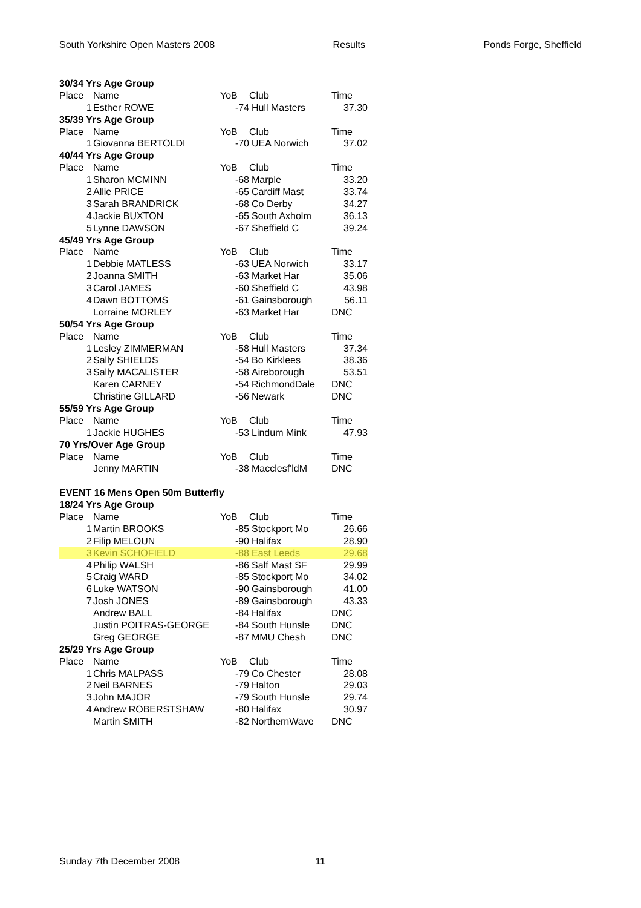South Yorkshire Open Masters 2008 Results Ponds Forge, Sheffield
| 30/34 Yrs Age Group | | | | |
| Place | Name | YoB | Club | Time |
| 1 | Esther ROWE | -74 | Hull Masters | 37.30 |
| 35/39 Yrs Age Group | | | | |
| Place | Name | YoB | Club | Time |
| 1 | Giovanna BERTOLDI | -70 | UEA Norwich | 37.02 |
| 40/44 Yrs Age Group | | | | |
| Place | Name | YoB | Club | Time |
| 1 | Sharon MCMINN | -68 | Marple | 33.20 |
| 2 | Allie PRICE | -65 | Cardiff Mast | 33.74 |
| 3 | Sarah BRANDRICK | -68 | Co Derby | 34.27 |
| 4 | Jackie BUXTON | -65 | South Axholm | 36.13 |
| 5 | Lynne DAWSON | -67 | Sheffield C | 39.24 |
| 45/49 Yrs Age Group | | | | |
| Place | Name | YoB | Club | Time |
| 1 | Debbie MATLESS | -63 | UEA Norwich | 33.17 |
| 2 | Joanna SMITH | -63 | Market Har | 35.06 |
| 3 | Carol JAMES | -60 | Sheffield C | 43.98 |
| 4 | Dawn BOTTOMS | -61 | Gainsborough | 56.11 |
| | Lorraine MORLEY | -63 | Market Har | DNC |
| 50/54 Yrs Age Group | | | | |
| Place | Name | YoB | Club | Time |
| 1 | Lesley ZIMMERMAN | -58 | Hull Masters | 37.34 |
| 2 | Sally SHIELDS | -54 | Bo Kirklees | 38.36 |
| 3 | Sally MACALISTER | -58 | Aireborough | 53.51 |
| | Karen CARNEY | -54 | RichmondDale | DNC |
| | Christine GILLARD | -56 | Newark | DNC |
| 55/59 Yrs Age Group | | | | |
| Place | Name | YoB | Club | Time |
| 1 | Jackie HUGHES | -53 | Lindum Mink | 47.93 |
| 70 Yrs/Over Age Group | | | | |
| Place | Name | YoB | Club | Time |
| | Jenny MARTIN | -38 | Macclesf'ldM | DNC |
| EVENT 16 Mens Open 50m Butterfly | | | | |
| 18/24 Yrs Age Group | | | | |
| Place | Name | YoB | Club | Time |
| 1 | Martin BROOKS | -85 | Stockport Mo | 26.66 |
| 2 | Filip MELOUN | -90 | Halifax | 28.90 |
| 3 | Kevin SCHOFIELD | -88 | East Leeds | 29.68 |
| 4 | Philip WALSH | -86 | Salf Mast SF | 29.99 |
| 5 | Craig WARD | -85 | Stockport Mo | 34.02 |
| 6 | Luke WATSON | -90 | Gainsborough | 41.00 |
| 7 | Josh JONES | -89 | Gainsborough | 43.33 |
| | Andrew BALL | -84 | Halifax | DNC |
| | Justin POITRAS-GEORGE | -84 | South Hunsle | DNC |
| | Greg GEORGE | -87 | MMU Chesh | DNC |
| 25/29 Yrs Age Group | | | | |
| Place | Name | YoB | Club | Time |
| 1 | Chris MALPASS | -79 | Co Chester | 28.08 |
| 2 | Neil BARNES | -79 | Halton | 29.03 |
| 3 | John MAJOR | -79 | South Hunsle | 29.74 |
| 4 | Andrew ROBERSTSHAW | -80 | Halifax | 30.97 |
| | Martin SMITH | -82 | NorthernWave | DNC |
Sunday 7th December 2008 11